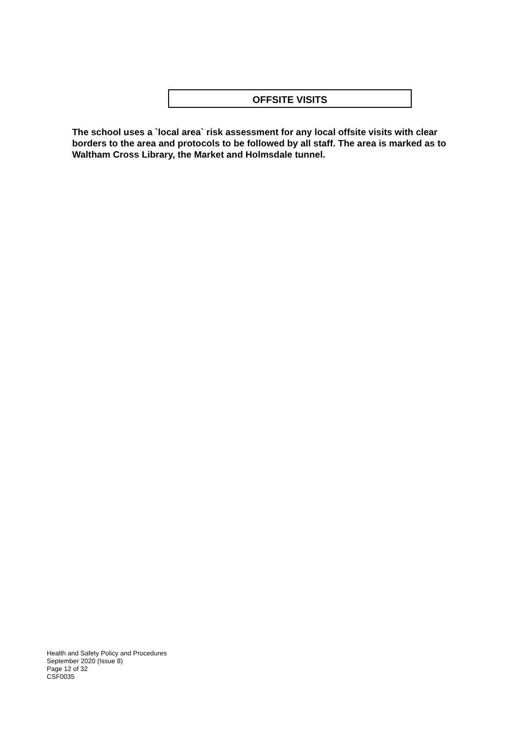OFFSITE VISITS
The school uses a `local area` risk assessment for any local offsite visits with clear borders to the area and protocols to be followed by all staff. The area is marked as to Waltham Cross Library, the Market and Holmsdale tunnel.
Health and Safety Policy and Procedures
September 2020 (Issue 8)
Page 12 of 32
CSF0035